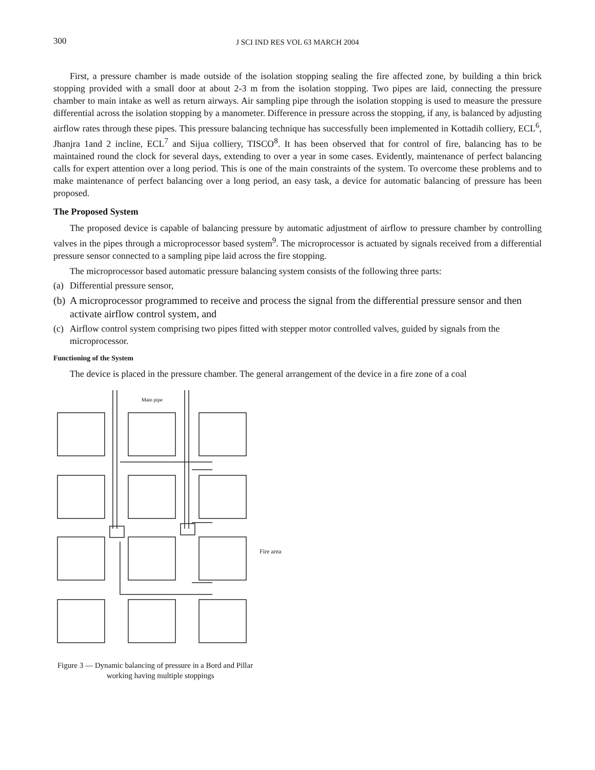300
J SCI IND RES VOL 63 MARCH 2004
First, a pressure chamber is made outside of the isolation stopping sealing the fire affected zone, by building a thin brick stopping provided with a small door at about 2-3 m from the isolation stopping. Two pipes are laid, connecting the pressure chamber to main intake as well as return airways. Air sampling pipe through the isolation stopping is used to measure the pressure differential across the isolation stopping by a manometer. Difference in pressure across the stopping, if any, is balanced by adjusting airflow rates through these pipes. This pressure balancing technique has successfully been implemented in Kottadih colliery, ECL<sup>6</sup>, Jhanjra 1and 2 incline, ECL<sup>7</sup> and Sijua colliery, TISCO<sup>8</sup>. It has been observed that for control of fire, balancing has to be maintained round the clock for several days, extending to over a year in some cases. Evidently, maintenance of perfect balancing calls for expert attention over a long period. This is one of the main constraints of the system. To overcome these problems and to make maintenance of perfect balancing over a long period, an easy task, a device for automatic balancing of pressure has been proposed.
The Proposed System
The proposed device is capable of balancing pressure by automatic adjustment of airflow to pressure chamber by controlling valves in the pipes through a microprocessor based system<sup>9</sup>. The microprocessor is actuated by signals received from a differential pressure sensor connected to a sampling pipe laid across the fire stopping.
The microprocessor based automatic pressure balancing system consists of the following three parts:
(a) Differential pressure sensor,
(b) A microprocessor programmed to receive and process the signal from the differential pressure sensor and then activate airflow control system, and
(c) Airflow control system comprising two pipes fitted with stepper motor controlled valves, guided by signals from the microprocessor.
Functioning of the System
The device is placed in the pressure chamber. The general arrangement of the device in a fire zone of a coal
Main pipe
Fire area
Figure 3 — Dynamic balancing of pressure in a Bord and Pillar
working having multiple stoppings